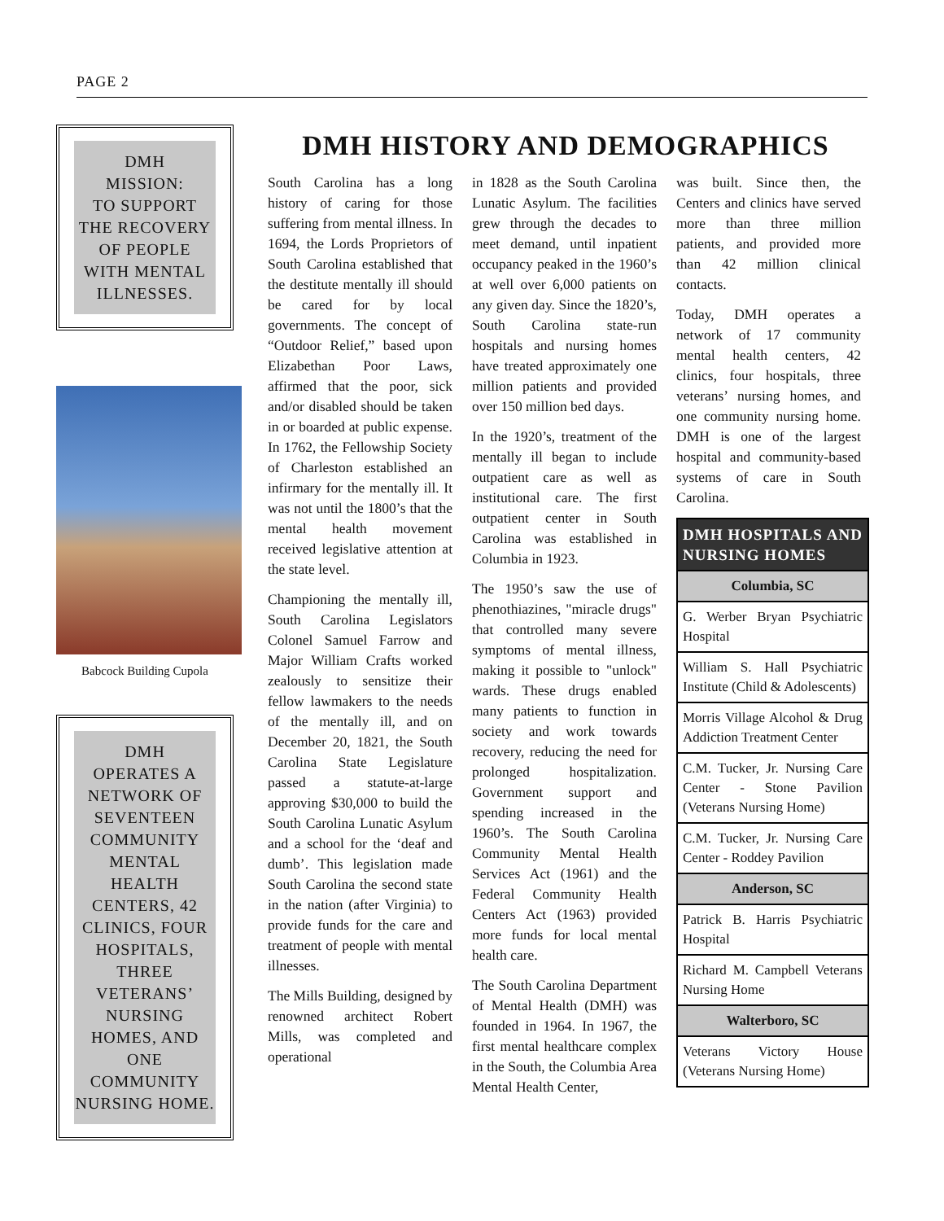PAGE 2
DMH
MISSION:
TO SUPPORT THE RECOVERY OF PEOPLE WITH MENTAL ILLNESSES.
Babcock Building Cupola
DMH
OPERATES A NETWORK OF SEVENTEEN COMMUNITY MENTAL HEALTH CENTERS, 42 CLINICS, FOUR HOSPITALS, THREE VETERANS’ NURSING HOMES, AND ONE COMMUNITY NURSING HOME.
DMH HISTORY AND DEMOGRAPHICS
South Carolina has a long history of caring for those suffering from mental illness. In 1694, the Lords Proprietors of South Carolina established that the destitute mentally ill should be cared for by local governments. The concept of “Outdoor Relief,” based upon Elizabethan Poor Laws, affirmed that the poor, sick and/or disabled should be taken in or boarded at public expense. In 1762, the Fellowship Society of Charleston established an infirmary for the mentally ill. It was not until the 1800’s that the mental health movement received legislative attention at the state level.
Championing the mentally ill, South Carolina Legislators Colonel Samuel Farrow and Major William Crafts worked zealously to sensitize their fellow lawmakers to the needs of the mentally ill, and on December 20, 1821, the South Carolina State Legislature passed a statute-at-large approving $30,000 to build the South Carolina Lunatic Asylum and a school for the ‘deaf and dumb’. This legislation made South Carolina the second state in the nation (after Virginia) to provide funds for the care and treatment of people with mental illnesses.
The Mills Building, designed by renowned architect Robert Mills, was completed and operational
in 1828 as the South Carolina Lunatic Asylum. The facilities grew through the decades to meet demand, until inpatient occupancy peaked in the 1960’s at well over 6,000 patients on any given day. Since the 1820’s, South Carolina state-run hospitals and nursing homes have treated approximately one million patients and provided over 150 million bed days.
In the 1920’s, treatment of the mentally ill began to include outpatient care as well as institutional care. The first outpatient center in South Carolina was established in Columbia in 1923.
The 1950’s saw the use of phenothiazines, "miracle drugs" that controlled many severe symptoms of mental illness, making it possible to "unlock" wards. These drugs enabled many patients to function in society and work towards recovery, reducing the need for prolonged hospitalization. Government support and spending increased in the 1960’s. The South Carolina Community Mental Health Services Act (1961) and the Federal Community Health Centers Act (1963) provided more funds for local mental health care.
The South Carolina Department of Mental Health (DMH) was founded in 1964. In 1967, the first mental healthcare complex in the South, the Columbia Area Mental Health Center,
was built. Since then, the Centers and clinics have served more than three million patients, and provided more than 42 million clinical contacts.
Today, DMH operates a network of 17 community mental health centers, 42 clinics, four hospitals, three veterans’ nursing homes, and one community nursing home. DMH is one of the largest hospital and community-based systems of care in South Carolina.
| DMH HOSPITALS AND NURSING HOMES |
| --- |
| Columbia, SC |
| G. Werber Bryan Psychiatric Hospital |
| William S. Hall Psychiatric Institute (Child & Adolescents) |
| Morris Village Alcohol & Drug Addiction Treatment Center |
| C.M. Tucker, Jr. Nursing Care Center - Stone Pavilion (Veterans Nursing Home) |
| C.M. Tucker, Jr. Nursing Care Center - Roddey Pavilion |
| Anderson, SC |
| Patrick B. Harris Psychiatric Hospital |
| Richard M. Campbell Veterans Nursing Home |
| Walterboro, SC |
| Veterans Victory House (Veterans Nursing Home) |